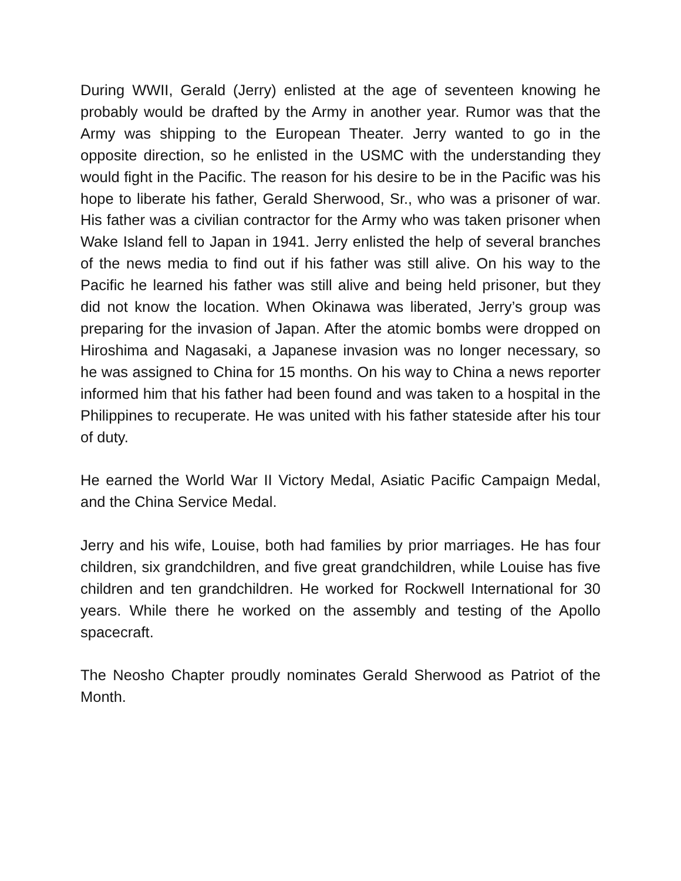During WWII, Gerald (Jerry) enlisted at the age of seventeen knowing he probably would be drafted by the Army in another year. Rumor was that the Army was shipping to the European Theater. Jerry wanted to go in the opposite direction, so he enlisted in the USMC with the understanding they would fight in the Pacific. The reason for his desire to be in the Pacific was his hope to liberate his father, Gerald Sherwood, Sr., who was a prisoner of war. His father was a civilian contractor for the Army who was taken prisoner when Wake Island fell to Japan in 1941. Jerry enlisted the help of several branches of the news media to find out if his father was still alive. On his way to the Pacific he learned his father was still alive and being held prisoner, but they did not know the location. When Okinawa was liberated, Jerry’s group was preparing for the invasion of Japan. After the atomic bombs were dropped on Hiroshima and Nagasaki, a Japanese invasion was no longer necessary, so he was assigned to China for 15 months. On his way to China a news reporter informed him that his father had been found and was taken to a hospital in the Philippines to recuperate. He was united with his father stateside after his tour of duty.
He earned the World War II Victory Medal, Asiatic Pacific Campaign Medal, and the China Service Medal.
Jerry and his wife, Louise, both had families by prior marriages. He has four children, six grandchildren, and five great grandchildren, while Louise has five children and ten grandchildren. He worked for Rockwell International for 30 years. While there he worked on the assembly and testing of the Apollo spacecraft.
The Neosho Chapter proudly nominates Gerald Sherwood as Patriot of the Month.